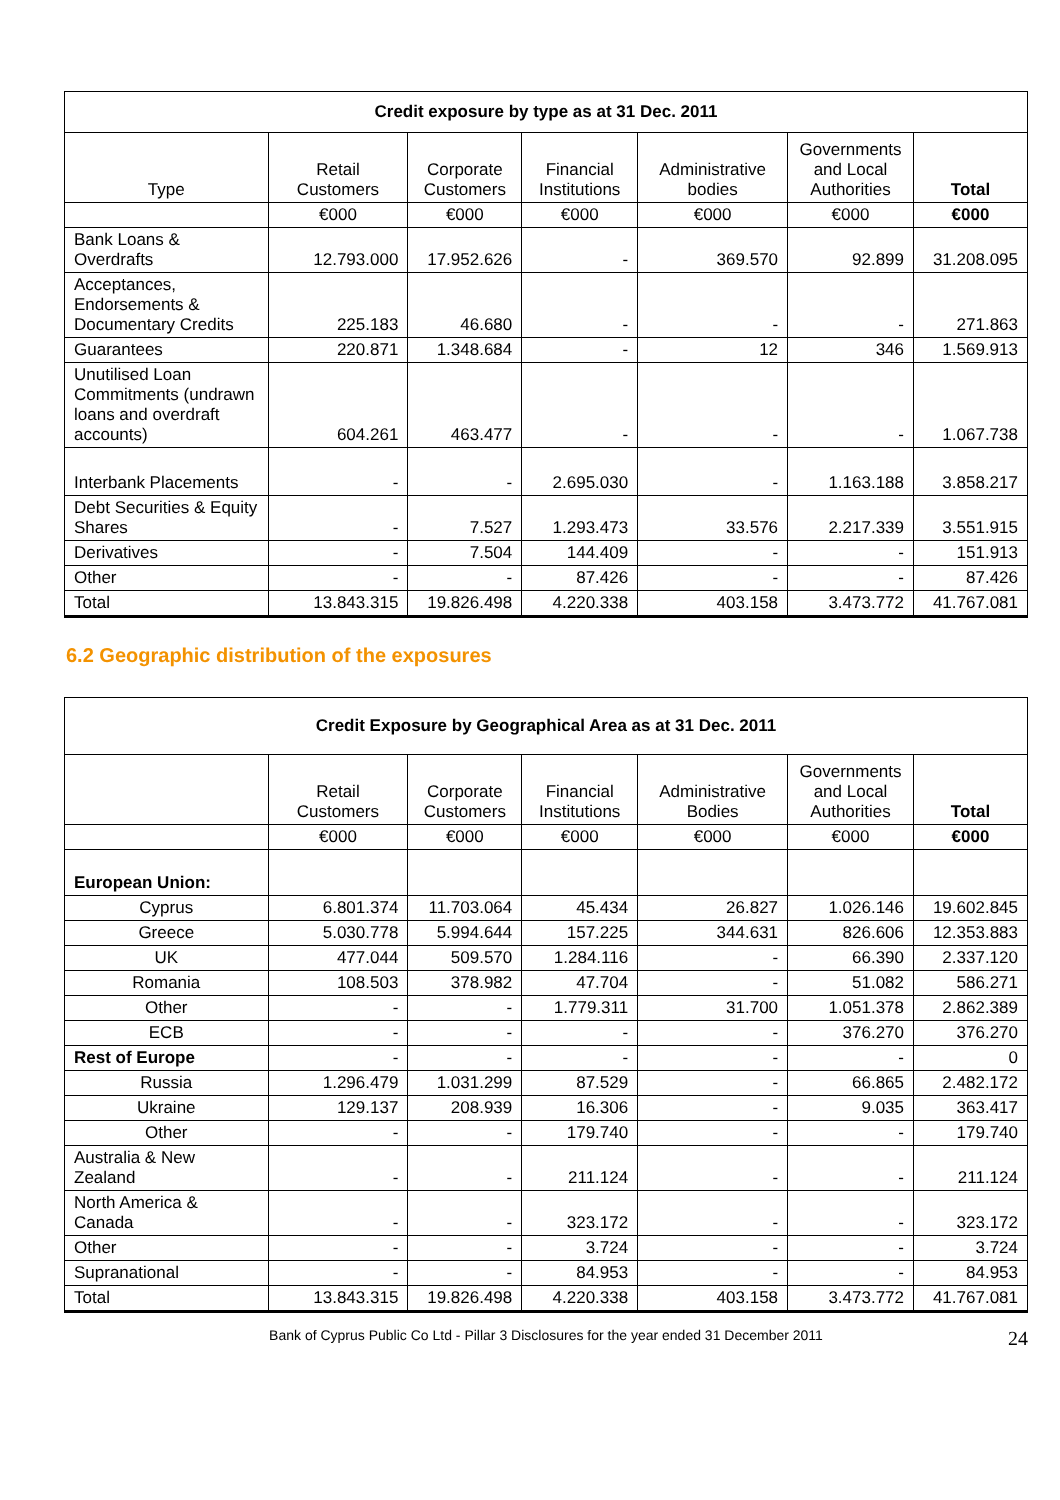| Credit exposure by type as at 31 Dec. 2011 | | | | | | |
| --- | --- | --- | --- | --- | --- | --- |
| Type | Retail Customers | Corporate Customers | Financial Institutions | Administrative bodies | Governments and Local Authorities | Total |
| | €000 | €000 | €000 | €000 | €000 | €000 |
| Bank Loans & Overdrafts | 12.793.000 | 17.952.626 | - | 369.570 | 92.899 | 31.208.095 |
| Acceptances, Endorsements & Documentary Credits | 225.183 | 46.680 | - | - | - | 271.863 |
| Guarantees | 220.871 | 1.348.684 | - | 12 | 346 | 1.569.913 |
| Unutilised Loan Commitments (undrawn loans and overdraft accounts) | 604.261 | 463.477 | - | - | - | 1.067.738 |
| Interbank Placements | - | - | 2.695.030 | - | 1.163.188 | 3.858.217 |
| Debt Securities & Equity Shares | - | 7.527 | 1.293.473 | 33.576 | 2.217.339 | 3.551.915 |
| Derivatives | - | 7.504 | 144.409 | - | - | 151.913 |
| Other | - | - | 87.426 | - | - | 87.426 |
| Total | 13.843.315 | 19.826.498 | 4.220.338 | 403.158 | 3.473.772 | 41.767.081 |
6.2 Geographic distribution of the exposures
| Credit Exposure by Geographical Area as at 31 Dec. 2011 | | | | | | |
| --- | --- | --- | --- | --- | --- | --- |
| | Retail Customers | Corporate Customers | Financial Institutions | Administrative Bodies | Governments and Local Authorities | Total |
| | €000 | €000 | €000 | €000 | €000 | €000 |
| European Union: | | | | | | |
| Cyprus | 6.801.374 | 11.703.064 | 45.434 | 26.827 | 1.026.146 | 19.602.845 |
| Greece | 5.030.778 | 5.994.644 | 157.225 | 344.631 | 826.606 | 12.353.883 |
| UK | 477.044 | 509.570 | 1.284.116 | - | 66.390 | 2.337.120 |
| Romania | 108.503 | 378.982 | 47.704 | - | 51.082 | 586.271 |
| Other | - | - | 1.779.311 | 31.700 | 1.051.378 | 2.862.389 |
| ECB | - | - | - | - | 376.270 | 376.270 |
| Rest of Europe | - | - | - | - | - | 0 |
| Russia | 1.296.479 | 1.031.299 | 87.529 | - | 66.865 | 2.482.172 |
| Ukraine | 129.137 | 208.939 | 16.306 | - | 9.035 | 363.417 |
| Other | - | - | 179.740 | - | - | 179.740 |
| Australia & New Zealand | - | - | 211.124 | - | - | 211.124 |
| North America & Canada | - | - | 323.172 | - | - | 323.172 |
| Other | - | - | 3.724 | - | - | 3.724 |
| Supranational | - | - | 84.953 | - | - | 84.953 |
| Total | 13.843.315 | 19.826.498 | 4.220.338 | 403.158 | 3.473.772 | 41.767.081 |
Bank of Cyprus Public Co Ltd - Pillar 3 Disclosures for the year ended 31 December 2011 24